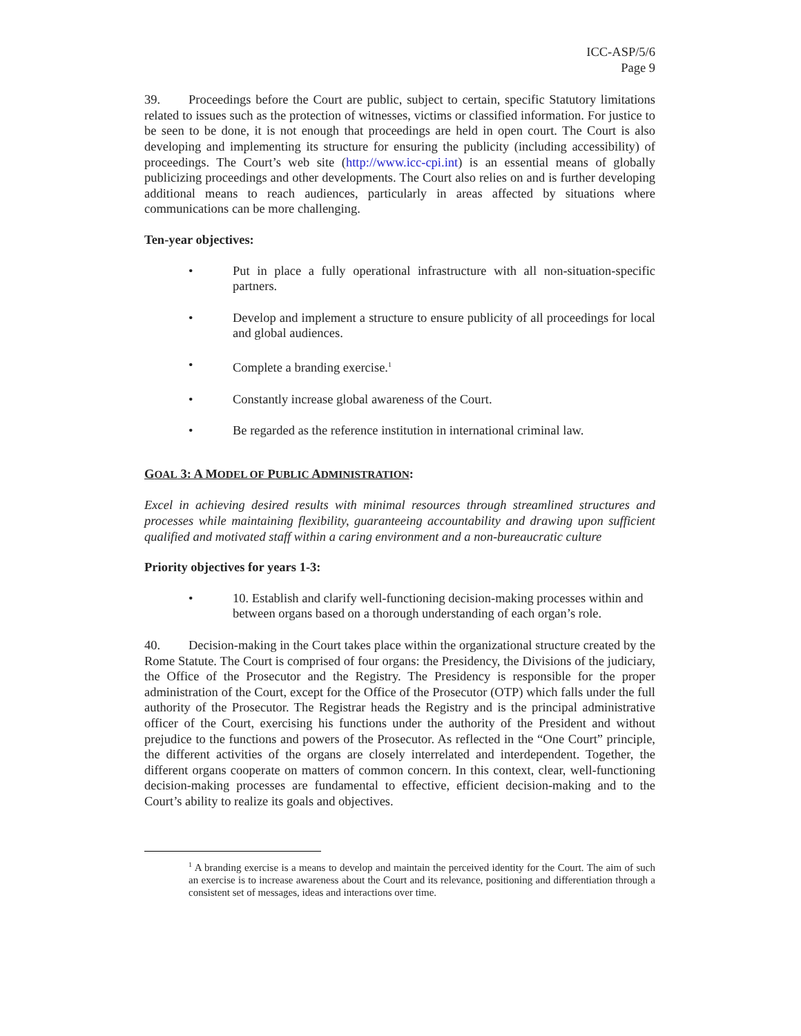ICC-ASP/5/6
Page 9
39. Proceedings before the Court are public, subject to certain, specific Statutory limitations related to issues such as the protection of witnesses, victims or classified information. For justice to be seen to be done, it is not enough that proceedings are held in open court. The Court is also developing and implementing its structure for ensuring the publicity (including accessibility) of proceedings. The Court’s web site (http://www.icc-cpi.int) is an essential means of globally publicizing proceedings and other developments. The Court also relies on and is further developing additional means to reach audiences, particularly in areas affected by situations where communications can be more challenging.
Ten-year objectives:
• Put in place a fully operational infrastructure with all non-situation-specific partners.
• Develop and implement a structure to ensure publicity of all proceedings for local and global audiences.
• Complete a branding exercise.<sup>1</sup>
• Constantly increase global awareness of the Court.
• Be regarded as the reference institution in international criminal law.
GOAL 3: A MODEL OF PUBLIC ADMINISTRATION:
Excel in achieving desired results with minimal resources through streamlined structures and processes while maintaining flexibility, guaranteeing accountability and drawing upon sufficient qualified and motivated staff within a caring environment and a non-bureaucratic culture
Priority objectives for years 1-3:
• 10. Establish and clarify well-functioning decision-making processes within and between organs based on a thorough understanding of each organ’s role.
40. Decision-making in the Court takes place within the organizational structure created by the Rome Statute. The Court is comprised of four organs: the Presidency, the Divisions of the judiciary, the Office of the Prosecutor and the Registry. The Presidency is responsible for the proper administration of the Court, except for the Office of the Prosecutor (OTP) which falls under the full authority of the Prosecutor. The Registrar heads the Registry and is the principal administrative officer of the Court, exercising his functions under the authority of the President and without prejudice to the functions and powers of the Prosecutor. As reflected in the “One Court” principle, the different activities of the organs are closely interrelated and interdependent. Together, the different organs cooperate on matters of common concern. In this context, clear, well-functioning decision-making processes are fundamental to effective, efficient decision-making and to the Court’s ability to realize its goals and objectives.
<sup>1</sup> A branding exercise is a means to develop and maintain the perceived identity for the Court. The aim of such an exercise is to increase awareness about the Court and its relevance, positioning and differentiation through a consistent set of messages, ideas and interactions over time.